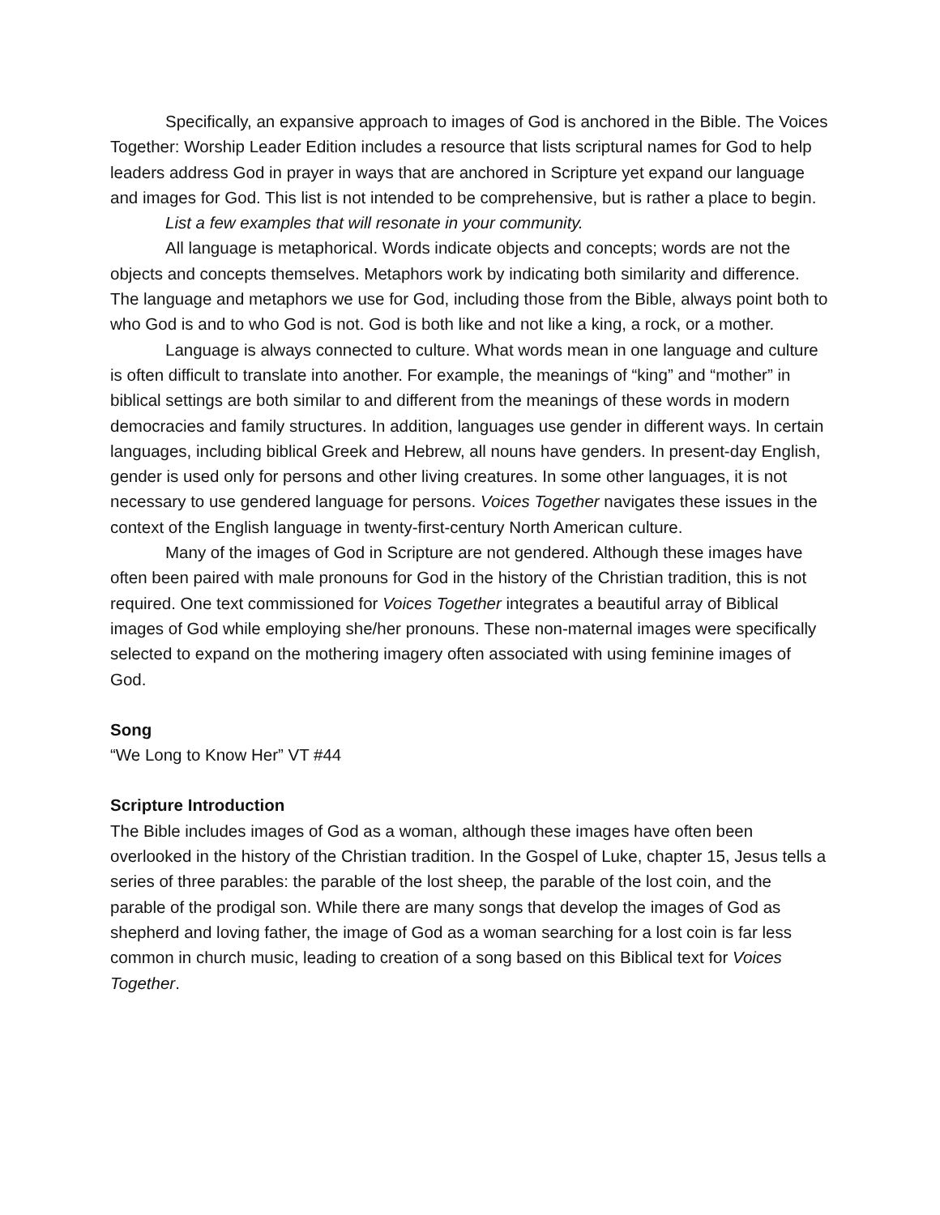Specifically, an expansive approach to images of God is anchored in the Bible. The Voices Together: Worship Leader Edition includes a resource that lists scriptural names for God to help leaders address God in prayer in ways that are anchored in Scripture yet expand our language and images for God. This list is not intended to be comprehensive, but is rather a place to begin.
List a few examples that will resonate in your community.
All language is metaphorical. Words indicate objects and concepts; words are not the objects and concepts themselves. Metaphors work by indicating both similarity and difference. The language and metaphors we use for God, including those from the Bible, always point both to who God is and to who God is not. God is both like and not like a king, a rock, or a mother.
Language is always connected to culture. What words mean in one language and culture is often difficult to translate into another. For example, the meanings of “king” and “mother” in biblical settings are both similar to and different from the meanings of these words in modern democracies and family structures. In addition, languages use gender in different ways. In certain languages, including biblical Greek and Hebrew, all nouns have genders. In present-day English, gender is used only for persons and other living creatures. In some other languages, it is not necessary to use gendered language for persons. Voices Together navigates these issues in the context of the English language in twenty-first-century North American culture.
Many of the images of God in Scripture are not gendered. Although these images have often been paired with male pronouns for God in the history of the Christian tradition, this is not required. One text commissioned for Voices Together integrates a beautiful array of Biblical images of God while employing she/her pronouns. These non-maternal images were specifically selected to expand on the mothering imagery often associated with using feminine images of God.
Song
“We Long to Know Her” VT #44
Scripture Introduction
The Bible includes images of God as a woman, although these images have often been overlooked in the history of the Christian tradition. In the Gospel of Luke, chapter 15, Jesus tells a series of three parables: the parable of the lost sheep, the parable of the lost coin, and the parable of the prodigal son. While there are many songs that develop the images of God as shepherd and loving father, the image of God as a woman searching for a lost coin is far less common in church music, leading to creation of a song based on this Biblical text for Voices Together.